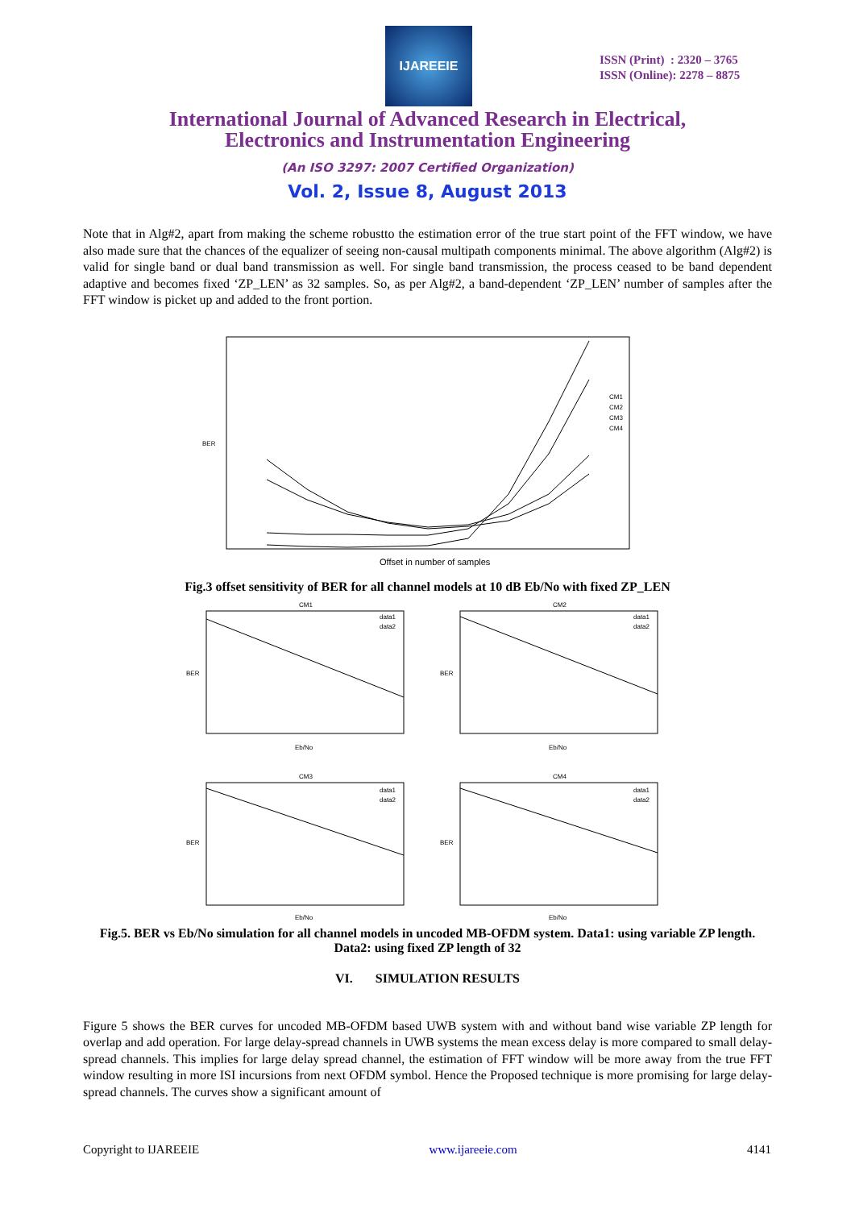IJAREEIE
ISSN (Print) : 2320 – 3765
ISSN (Online): 2278 – 8875
International Journal of Advanced Research in Electrical,
Electronics and Instrumentation Engineering
(An ISO 3297: 2007 Certified Organization)
Vol. 2, Issue 8, August 2013
Note that in Alg#2, apart from making the scheme robustto the estimation error of the true start point of the FFT window, we have also made sure that the chances of the equalizer of seeing non-causal multipath components minimal. The above algorithm (Alg#2) is valid for single band or dual band transmission as well. For single band transmission, the process ceased to be band dependent adaptive and becomes fixed ‘ZP_LEN’ as 32 samples. So, as per Alg#2, a band-dependent ‘ZP_LEN’ number of samples after the FFT window is picket up and added to the front portion.
BER
CM1
CM2
CM3
CM4
Offset in number of samples
Fig.3 offset sensitivity of BER for all channel models at 10 dB Eb/No with fixed ZP_LEN
CM1
BER
data1
data2
Eb/No
CM2
BER
data1
data2
Eb/No
CM3
BER
data1
data2
Eb/No
CM4
BER
data1
data2
Eb/No
Fig.5. BER vs Eb/No simulation for all channel models in uncoded MB-OFDM system. Data1: using variable ZP length. Data2: using fixed ZP length of 32
VI. SIMULATION RESULTS
Figure 5 shows the BER curves for uncoded MB-OFDM based UWB system with and without band wise variable ZP length for overlap and add operation. For large delay-spread channels in UWB systems the mean excess delay is more compared to small delay-spread channels. This implies for large delay spread channel, the estimation of FFT window will be more away from the true FFT window resulting in more ISI incursions from next OFDM symbol. Hence the Proposed technique is more promising for large delay-spread channels. The curves show a significant amount of
Copyright to IJAREEIE www.ijareeie.com 4141